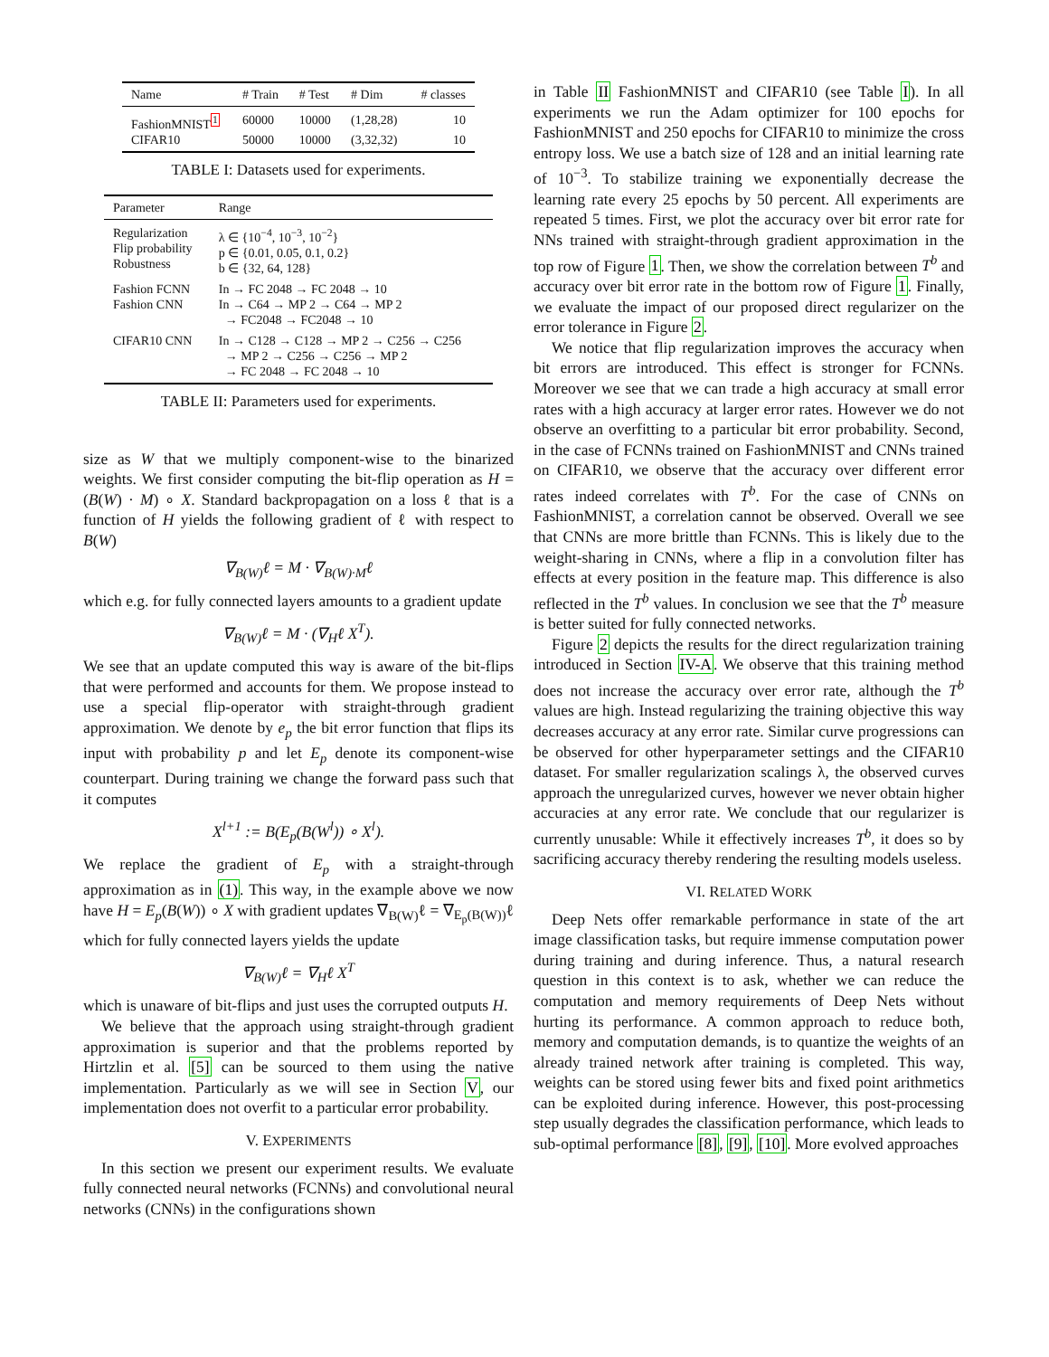| Name | # Train | # Test | # Dim | # classes |
| --- | --- | --- | --- | --- |
| FashionMNIST<sup>1</sup> | 60000 | 10000 | (1,28,28) | 10 |
| CIFAR10 | 50000 | 10000 | (3,32,32) | 10 |
TABLE I: Datasets used for experiments.
| Parameter | Range |
| --- | --- |
| Regularization Flip probability Robustness | λ ∈ {10<sup>−4</sup>, 10<sup>−3</sup>, 10<sup>−2</sup>} p ∈ {0.01, 0.05, 0.1, 0.2} b ∈ {32, 64, 128} |
| Fashion FCNN Fashion CNN | In → FC 2048 → FC 2048 → 10 In → C64 → MP 2 → C64 → MP 2 → FC2048 → FC2048 → 10 |
| CIFAR10 CNN | In → C128 → C128 → MP 2 → C256 → C256 → MP 2 → C256 → C256 → MP 2 → FC 2048 → FC 2048 → 10 |
TABLE II: Parameters used for experiments.
size as W that we multiply component-wise to the binarized weights. We first consider computing the bit-flip operation as H = (B(W) · M) ∘ X. Standard backpropagation on a loss ℓ that is a function of H yields the following gradient of ℓ with respect to B(W)
∇<sub>B(W)</sub>ℓ = M · ∇<sub>B(W)·M</sub>ℓ
which e.g. for fully connected layers amounts to a gradient update
∇<sub>B(W)</sub>ℓ = M · (∇<sub>H</sub>ℓ X<sup>T</sup>).
We see that an update computed this way is aware of the bit-flips that were performed and accounts for them. We propose instead to use a special flip-operator with straight-through gradient approximation. We denote by e<sub>p</sub> the bit error function that flips its input with probability p and let E<sub>p</sub> denote its component-wise counterpart. During training we change the forward pass such that it computes
X<sup>l+1</sup> := B(E<sub>p</sub>(B(W<sup>l</sup>)) ∘ X<sup>l</sup>).
We replace the gradient of E<sub>p</sub> with a straight-through approximation as in (1). This way, in the example above we now have H = E<sub>p</sub>(B(W)) ∘ X with gradient updates ∇<sub>B(W)</sub>ℓ = ∇<sub>E<sub>p</sub>(B(W))</sub>ℓ which for fully connected layers yields the update
∇<sub>B(W)</sub>ℓ = ∇<sub>H</sub>ℓ X<sup>T</sup>
which is unaware of bit-flips and just uses the corrupted outputs H.
We believe that the approach using straight-through gradient approximation is superior and that the problems reported by Hirtzlin et al. [5] can be sourced to them using the native implementation. Particularly as we will see in Section V, our implementation does not overfit to a particular error probability.
V. EXPERIMENTS
In this section we present our experiment results. We evaluate fully connected neural networks (FCNNs) and convolutional neural networks (CNNs) in the configurations shown
in Table II FashionMNIST and CIFAR10 (see Table I). In all experiments we run the Adam optimizer for 100 epochs for FashionMNIST and 250 epochs for CIFAR10 to minimize the cross entropy loss. We use a batch size of 128 and an initial learning rate of 10<sup>−3</sup>. To stabilize training we exponentially decrease the learning rate every 25 epochs by 50 percent. All experiments are repeated 5 times. First, we plot the accuracy over bit error rate for NNs trained with straight-through gradient approximation in the top row of Figure 1. Then, we show the correlation between T<sup>b</sup> and accuracy over bit error rate in the bottom row of Figure 1. Finally, we evaluate the impact of our proposed direct regularizer on the error tolerance in Figure 2.
We notice that flip regularization improves the accuracy when bit errors are introduced. This effect is stronger for FCNNs. Moreover we see that we can trade a high accuracy at small error rates with a high accuracy at larger error rates. However we do not observe an overfitting to a particular bit error probability. Second, in the case of FCNNs trained on FashionMNIST and CNNs trained on CIFAR10, we observe that the accuracy over different error rates indeed correlates with T<sup>b</sup>. For the case of CNNs on FashionMNIST, a correlation cannot be observed. Overall we see that CNNs are more brittle than FCNNs. This is likely due to the weight-sharing in CNNs, where a flip in a convolution filter has effects at every position in the feature map. This difference is also reflected in the T<sup>b</sup> values. In conclusion we see that the T<sup>b</sup> measure is better suited for fully connected networks.
Figure 2 depicts the results for the direct regularization training introduced in Section IV-A. We observe that this training method does not increase the accuracy over error rate, although the T<sup>b</sup> values are high. Instead regularizing the training objective this way decreases accuracy at any error rate. Similar curve progressions can be observed for other hyperparameter settings and the CIFAR10 dataset. For smaller regularization scalings λ, the observed curves approach the unregularized curves, however we never obtain higher accuracies at any error rate. We conclude that our regularizer is currently unusable: While it effectively increases T<sup>b</sup>, it does so by sacrificing accuracy thereby rendering the resulting models useless.
VI. RELATED WORK
Deep Nets offer remarkable performance in state of the art image classification tasks, but require immense computation power during training and during inference. Thus, a natural research question in this context is to ask, whether we can reduce the computation and memory requirements of Deep Nets without hurting its performance. A common approach to reduce both, memory and computation demands, is to quantize the weights of an already trained network after training is completed. This way, weights can be stored using fewer bits and fixed point arithmetics can be exploited during inference. However, this post-processing step usually degrades the classification performance, which leads to sub-optimal performance [8], [9], [10]. More evolved approaches